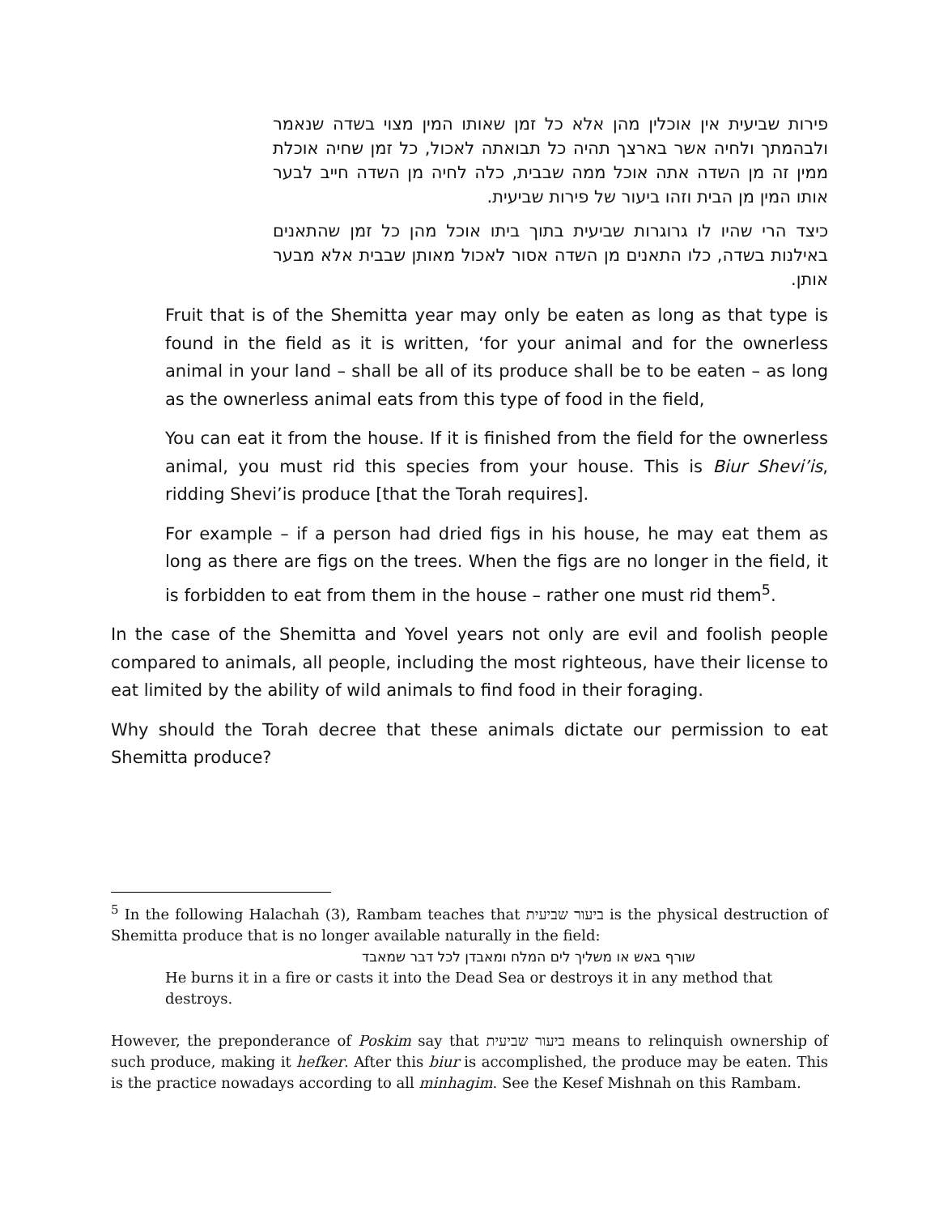פירות שביעית אין אוכלין מהן אלא כל זמן שאותו המין מצוי בשדה שנאמר ולבהמתך ולחיה אשר בארצך תהיה כל תבואתה לאכול, כל זמן שחיה אוכלת ממין זה מן השדה אתה אוכל ממה שבבית, כלה לחיה מן השדה חייב לבער אותו המין מן הבית וזהו ביעור של פירות שביעית.
כיצד הרי שהיו לו גרוגרות שביעית בתוך ביתו אוכל מהן כל זמן שהתאנים באילנות בשדה, כלו התאנים מן השדה אסור לאכול מאותן שבבית אלא מבער אותן.
Fruit that is of the Shemitta year may only be eaten as long as that type is found in the field as it is written, ‘for your animal and for the ownerless animal in your land – shall be all of its produce shall be to be eaten – as long as the ownerless animal eats from this type of food in the field,
You can eat it from the house. If it is finished from the field for the ownerless animal, you must rid this species from your house. This is Biur Shevi’is, ridding Shevi’is produce [that the Torah requires].
For example – if a person had dried figs in his house, he may eat them as long as there are figs on the trees. When the figs are no longer in the field, it is forbidden to eat from them in the house – rather one must rid them<sup>5</sup>.
In the case of the Shemitta and Yovel years not only are evil and foolish people compared to animals, all people, including the most righteous, have their license to eat limited by the ability of wild animals to find food in their foraging.
Why should the Torah decree that these animals dictate our permission to eat Shemitta produce?
<sup>5</sup> In the following Halachah (3), Rambam teaches that ביעור שביעית is the physical destruction of Shemitta produce that is no longer available naturally in the field:
שורף באש או משליך לים המלח ומאבדן לכל דבר שמאבד
He burns it in a fire or casts it into the Dead Sea or destroys it in any method that destroys.
However, the preponderance of Poskim say that ביעור שביעית means to relinquish ownership of such produce, making it hefker. After this biur is accomplished, the produce may be eaten. This is the practice nowadays according to all minhagim. See the Kesef Mishnah on this Rambam.